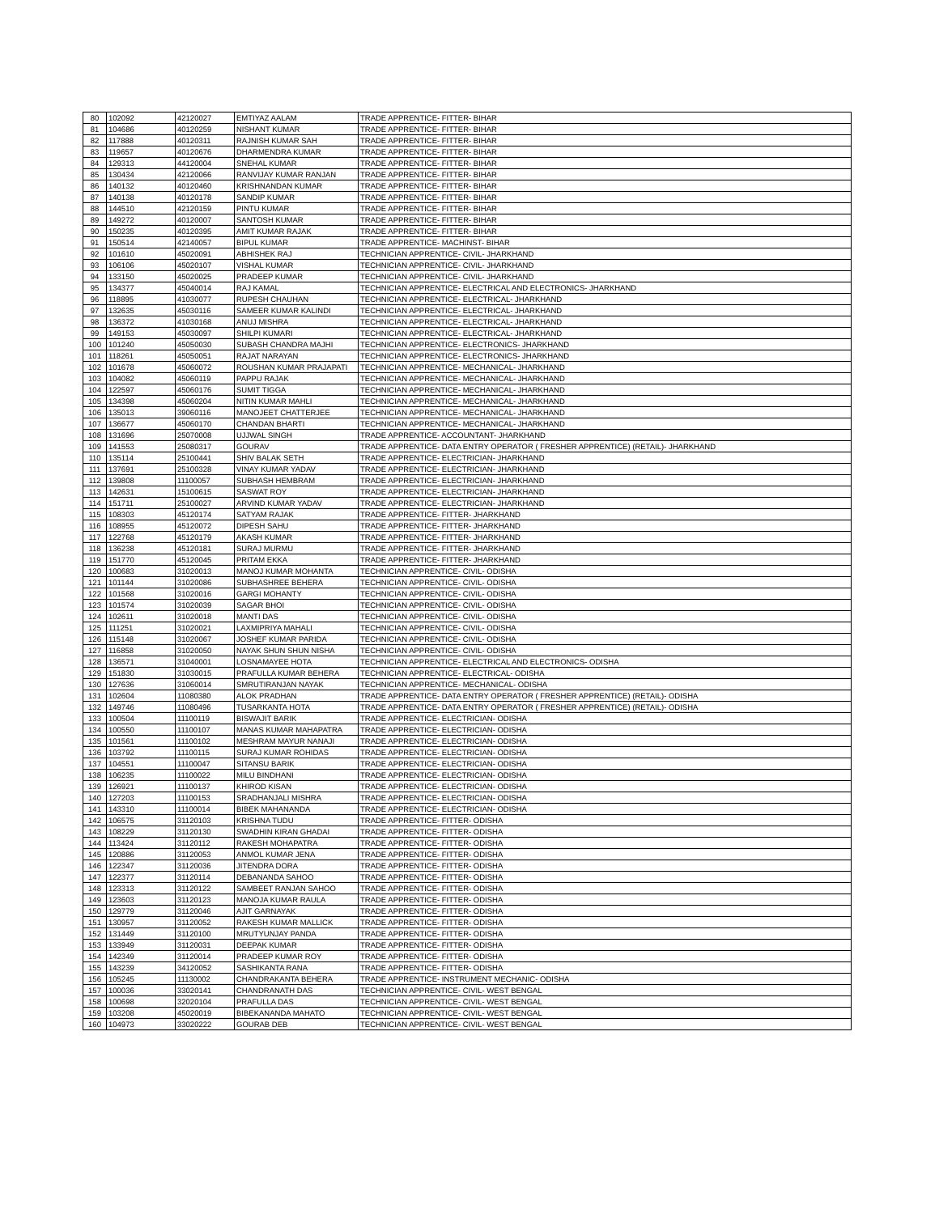| 80 | 102092 | 42120027 | EMTIYAZ AALAM | TRADE APPRENTICE- FITTER- BIHAR |
| 81 | 104686 | 40120259 | NISHANT KUMAR | TRADE APPRENTICE- FITTER- BIHAR |
| 82 | 117888 | 40120311 | RAJNISH KUMAR SAH | TRADE APPRENTICE- FITTER- BIHAR |
| 83 | 119657 | 40120676 | DHARMENDRA KUMAR | TRADE APPRENTICE- FITTER- BIHAR |
| 84 | 129313 | 44120004 | SNEHAL KUMAR | TRADE APPRENTICE- FITTER- BIHAR |
| 85 | 130434 | 42120066 | RANVIJAY KUMAR RANJAN | TRADE APPRENTICE- FITTER- BIHAR |
| 86 | 140132 | 40120460 | KRISHNANDAN KUMAR | TRADE APPRENTICE- FITTER- BIHAR |
| 87 | 140138 | 40120178 | SANDIP KUMAR | TRADE APPRENTICE- FITTER- BIHAR |
| 88 | 144510 | 42120159 | PINTU KUMAR | TRADE APPRENTICE- FITTER- BIHAR |
| 89 | 149272 | 40120007 | SANTOSH KUMAR | TRADE APPRENTICE- FITTER- BIHAR |
| 90 | 150235 | 40120395 | AMIT KUMAR RAJAK | TRADE APPRENTICE- FITTER- BIHAR |
| 91 | 150514 | 42140057 | BIPUL KUMAR | TRADE APPRENTICE- MACHINST- BIHAR |
| 92 | 101610 | 45020091 | ABHISHEK RAJ | TECHNICIAN APPRENTICE- CIVIL- JHARKHAND |
| 93 | 106106 | 45020107 | VISHAL KUMAR | TECHNICIAN APPRENTICE- CIVIL- JHARKHAND |
| 94 | 133150 | 45020025 | PRADEEP KUMAR | TECHNICIAN APPRENTICE- CIVIL- JHARKHAND |
| 95 | 134377 | 45040014 | RAJ KAMAL | TECHNICIAN APPRENTICE- ELECTRICAL AND ELECTRONICS- JHARKHAND |
| 96 | 118895 | 41030077 | RUPESH CHAUHAN | TECHNICIAN APPRENTICE- ELECTRICAL- JHARKHAND |
| 97 | 132635 | 45030116 | SAMEER KUMAR KALINDI | TECHNICIAN APPRENTICE- ELECTRICAL- JHARKHAND |
| 98 | 136372 | 41030168 | ANUJ MISHRA | TECHNICIAN APPRENTICE- ELECTRICAL- JHARKHAND |
| 99 | 149153 | 45030097 | SHILPI KUMARI | TECHNICIAN APPRENTICE- ELECTRICAL- JHARKHAND |
| 100 | 101240 | 45050030 | SUBASH CHANDRA MAJHI | TECHNICIAN APPRENTICE- ELECTRONICS- JHARKHAND |
| 101 | 118261 | 45050051 | RAJAT NARAYAN | TECHNICIAN APPRENTICE- ELECTRONICS- JHARKHAND |
| 102 | 101678 | 45060072 | ROUSHAN KUMAR PRAJAPATI | TECHNICIAN APPRENTICE- MECHANICAL- JHARKHAND |
| 103 | 104082 | 45060119 | PAPPU RAJAK | TECHNICIAN APPRENTICE- MECHANICAL- JHARKHAND |
| 104 | 122597 | 45060176 | SUMIT TIGGA | TECHNICIAN APPRENTICE- MECHANICAL- JHARKHAND |
| 105 | 134398 | 45060204 | NITIN KUMAR MAHLI | TECHNICIAN APPRENTICE- MECHANICAL- JHARKHAND |
| 106 | 135013 | 39060116 | MANOJEET CHATTERJEE | TECHNICIAN APPRENTICE- MECHANICAL- JHARKHAND |
| 107 | 136677 | 45060170 | CHANDAN BHARTI | TECHNICIAN APPRENTICE- MECHANICAL- JHARKHAND |
| 108 | 131696 | 25070008 | UJJWAL SINGH | TRADE APPRENTICE- ACCOUNTANT- JHARKHAND |
| 109 | 141553 | 25080317 | GOURAV | TRADE APPRENTICE- DATA ENTRY OPERATOR ( FRESHER APPRENTICE) (RETAIL)- JHARKHAND |
| 110 | 135114 | 25100441 | SHIV BALAK SETH | TRADE APPRENTICE- ELECTRICIAN- JHARKHAND |
| 111 | 137691 | 25100328 | VINAY KUMAR YADAV | TRADE APPRENTICE- ELECTRICIAN- JHARKHAND |
| 112 | 139808 | 11100057 | SUBHASH HEMBRAM | TRADE APPRENTICE- ELECTRICIAN- JHARKHAND |
| 113 | 142631 | 15100615 | SASWAT ROY | TRADE APPRENTICE- ELECTRICIAN- JHARKHAND |
| 114 | 151711 | 25100027 | ARVIND KUMAR YADAV | TRADE APPRENTICE- ELECTRICIAN- JHARKHAND |
| 115 | 108303 | 45120174 | SATYAM RAJAK | TRADE APPRENTICE- FITTER- JHARKHAND |
| 116 | 108955 | 45120072 | DIPESH SAHU | TRADE APPRENTICE- FITTER- JHARKHAND |
| 117 | 122768 | 45120179 | AKASH KUMAR | TRADE APPRENTICE- FITTER- JHARKHAND |
| 118 | 136238 | 45120181 | SURAJ MURMU | TRADE APPRENTICE- FITTER- JHARKHAND |
| 119 | 151770 | 45120045 | PRITAM EKKA | TRADE APPRENTICE- FITTER- JHARKHAND |
| 120 | 100683 | 31020013 | MANOJ KUMAR MOHANTA | TECHNICIAN APPRENTICE- CIVIL- ODISHA |
| 121 | 101144 | 31020086 | SUBHASHREE BEHERA | TECHNICIAN APPRENTICE- CIVIL- ODISHA |
| 122 | 101568 | 31020016 | GARGI MOHANTY | TECHNICIAN APPRENTICE- CIVIL- ODISHA |
| 123 | 101574 | 31020039 | SAGAR BHOI | TECHNICIAN APPRENTICE- CIVIL- ODISHA |
| 124 | 102611 | 31020018 | MANTI DAS | TECHNICIAN APPRENTICE- CIVIL- ODISHA |
| 125 | 111251 | 31020021 | LAXMIPRIYA MAHALI | TECHNICIAN APPRENTICE- CIVIL- ODISHA |
| 126 | 115148 | 31020067 | JOSHEF KUMAR PARIDA | TECHNICIAN APPRENTICE- CIVIL- ODISHA |
| 127 | 116858 | 31020050 | NAYAK SHUN SHUN NISHA | TECHNICIAN APPRENTICE- CIVIL- ODISHA |
| 128 | 136571 | 31040001 | LOSNAMAYEE HOTA | TECHNICIAN APPRENTICE- ELECTRICAL AND ELECTRONICS- ODISHA |
| 129 | 151830 | 31030015 | PRAFULLA KUMAR BEHERA | TECHNICIAN APPRENTICE- ELECTRICAL- ODISHA |
| 130 | 127636 | 31060014 | SMRUTIRANJAN NAYAK | TECHNICIAN APPRENTICE- MECHANICAL- ODISHA |
| 131 | 102604 | 11080380 | ALOK PRADHAN | TRADE APPRENTICE- DATA ENTRY OPERATOR ( FRESHER APPRENTICE) (RETAIL)- ODISHA |
| 132 | 149746 | 11080496 | TUSARKANTA HOTA | TRADE APPRENTICE- DATA ENTRY OPERATOR ( FRESHER APPRENTICE) (RETAIL)- ODISHA |
| 133 | 100504 | 11100119 | BISWAJIT BARIK | TRADE APPRENTICE- ELECTRICIAN- ODISHA |
| 134 | 100550 | 11100107 | MANAS KUMAR MAHAPATRA | TRADE APPRENTICE- ELECTRICIAN- ODISHA |
| 135 | 101561 | 11100102 | MESHRAM MAYUR NANAJI | TRADE APPRENTICE- ELECTRICIAN- ODISHA |
| 136 | 103792 | 11100115 | SURAJ KUMAR ROHIDAS | TRADE APPRENTICE- ELECTRICIAN- ODISHA |
| 137 | 104551 | 11100047 | SITANSU BARIK | TRADE APPRENTICE- ELECTRICIAN- ODISHA |
| 138 | 106235 | 11100022 | MILU BINDHANI | TRADE APPRENTICE- ELECTRICIAN- ODISHA |
| 139 | 126921 | 11100137 | KHIROD KISAN | TRADE APPRENTICE- ELECTRICIAN- ODISHA |
| 140 | 127203 | 11100153 | SRADHANJALI MISHRA | TRADE APPRENTICE- ELECTRICIAN- ODISHA |
| 141 | 143310 | 11100014 | BIBEK MAHANANDA | TRADE APPRENTICE- ELECTRICIAN- ODISHA |
| 142 | 106575 | 31120103 | KRISHNA TUDU | TRADE APPRENTICE- FITTER- ODISHA |
| 143 | 108229 | 31120130 | SWADHIN KIRAN GHADAI | TRADE APPRENTICE- FITTER- ODISHA |
| 144 | 113424 | 31120112 | RAKESH MOHAPATRA | TRADE APPRENTICE- FITTER- ODISHA |
| 145 | 120886 | 31120053 | ANMOL KUMAR JENA | TRADE APPRENTICE- FITTER- ODISHA |
| 146 | 122347 | 31120036 | JITENDRA DORA | TRADE APPRENTICE- FITTER- ODISHA |
| 147 | 122377 | 31120114 | DEBANANDA SAHOO | TRADE APPRENTICE- FITTER- ODISHA |
| 148 | 123313 | 31120122 | SAMBEET RANJAN SAHOO | TRADE APPRENTICE- FITTER- ODISHA |
| 149 | 123603 | 31120123 | MANOJA KUMAR RAULA | TRADE APPRENTICE- FITTER- ODISHA |
| 150 | 129779 | 31120046 | AJIT GARNAYAK | TRADE APPRENTICE- FITTER- ODISHA |
| 151 | 130957 | 31120052 | RAKESH KUMAR MALLICK | TRADE APPRENTICE- FITTER- ODISHA |
| 152 | 131449 | 31120100 | MRUTYUNJAY PANDA | TRADE APPRENTICE- FITTER- ODISHA |
| 153 | 133949 | 31120031 | DEEPAK KUMAR | TRADE APPRENTICE- FITTER- ODISHA |
| 154 | 142349 | 31120014 | PRADEEP KUMAR ROY | TRADE APPRENTICE- FITTER- ODISHA |
| 155 | 143239 | 34120052 | SASHIKANTA RANA | TRADE APPRENTICE- FITTER- ODISHA |
| 156 | 105245 | 11130002 | CHANDRAKANTA BEHERA | TRADE APPRENTICE- INSTRUMENT MECHANIC- ODISHA |
| 157 | 100036 | 33020141 | CHANDRANATH DAS | TECHNICIAN APPRENTICE- CIVIL- WEST BENGAL |
| 158 | 100698 | 32020104 | PRAFULLA DAS | TECHNICIAN APPRENTICE- CIVIL- WEST BENGAL |
| 159 | 103208 | 45020019 | BIBEKANANDA MAHATO | TECHNICIAN APPRENTICE- CIVIL- WEST BENGAL |
| 160 | 104973 | 33020222 | GOURAB DEB | TECHNICIAN APPRENTICE- CIVIL- WEST BENGAL |